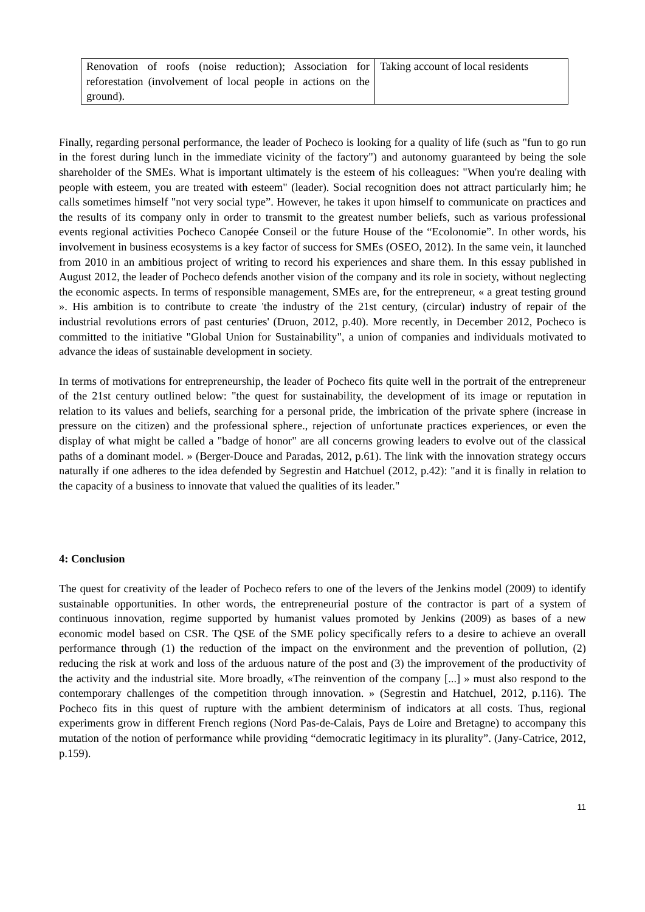| Renovation of roofs (noise reduction); Association for reforestation (involvement of local people in actions on the ground). | Taking account of local residents |
Finally, regarding personal performance, the leader of Pocheco is looking for a quality of life (such as "fun to go run in the forest during lunch in the immediate vicinity of the factory") and autonomy guaranteed by being the sole shareholder of the SMEs. What is important ultimately is the esteem of his colleagues: "When you're dealing with people with esteem, you are treated with esteem" (leader). Social recognition does not attract particularly him; he calls sometimes himself "not very social type”. However, he takes it upon himself to communicate on practices and the results of its company only in order to transmit to the greatest number beliefs, such as various professional events regional activities Pocheco Canopée Conseil or the future House of the “Ecolonomie”. In other words, his involvement in business ecosystems is a key factor of success for SMEs (OSEO, 2012). In the same vein, it launched from 2010 in an ambitious project of writing to record his experiences and share them. In this essay published in August 2012, the leader of Pocheco defends another vision of the company and its role in society, without neglecting the economic aspects. In terms of responsible management, SMEs are, for the entrepreneur, « a great testing ground ». His ambition is to contribute to create 'the industry of the 21st century, (circular) industry of repair of the industrial revolutions errors of past centuries' (Druon, 2012, p.40). More recently, in December 2012, Pocheco is committed to the initiative "Global Union for Sustainability", a union of companies and individuals motivated to advance the ideas of sustainable development in society.
In terms of motivations for entrepreneurship, the leader of Pocheco fits quite well in the portrait of the entrepreneur of the 21st century outlined below: "the quest for sustainability, the development of its image or reputation in relation to its values and beliefs, searching for a personal pride, the imbrication of the private sphere (increase in pressure on the citizen) and the professional sphere., rejection of unfortunate practices experiences, or even the display of what might be called a "badge of honor" are all concerns growing leaders to evolve out of the classical paths of a dominant model. » (Berger-Douce and Paradas, 2012, p.61). The link with the innovation strategy occurs naturally if one adheres to the idea defended by Segrestin and Hatchuel (2012, p.42): "and it is finally in relation to the capacity of a business to innovate that valued the qualities of its leader."
4: Conclusion
The quest for creativity of the leader of Pocheco refers to one of the levers of the Jenkins model (2009) to identify sustainable opportunities. In other words, the entrepreneurial posture of the contractor is part of a system of continuous innovation, regime supported by humanist values promoted by Jenkins (2009) as bases of a new economic model based on CSR. The QSE of the SME policy specifically refers to a desire to achieve an overall performance through (1) the reduction of the impact on the environment and the prevention of pollution, (2) reducing the risk at work and loss of the arduous nature of the post and (3) the improvement of the productivity of the activity and the industrial site. More broadly, «The reinvention of the company [...] » must also respond to the contemporary challenges of the competition through innovation. » (Segrestin and Hatchuel, 2012, p.116). The Pocheco fits in this quest of rupture with the ambient determinism of indicators at all costs. Thus, regional experiments grow in different French regions (Nord Pas-de-Calais, Pays de Loire and Bretagne) to accompany this mutation of the notion of performance while providing “democratic legitimacy in its plurality”. (Jany-Catrice, 2012, p.159).
11